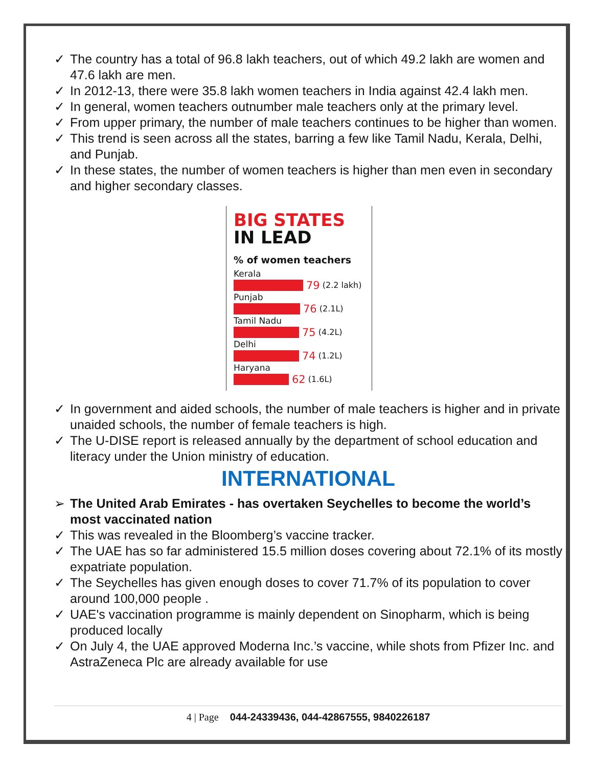✓ The country has a total of 96.8 lakh teachers, out of which 49.2 lakh are women and 47.6 lakh are men.
✓ In 2012-13, there were 35.8 lakh women teachers in India against 42.4 lakh men.
✓ In general, women teachers outnumber male teachers only at the primary level.
✓ From upper primary, the number of male teachers continues to be higher than women.
✓ This trend is seen across all the states, barring a few like Tamil Nadu, Kerala, Delhi, and Punjab.
✓ In these states, the number of women teachers is higher than men even in secondary and higher secondary classes.
BIG STATES
IN LEAD
% of women teachers
Kerala
79 (2.2 lakh)
Punjab
76 (2.1L)
Tamil Nadu
75 (4.2L)
Delhi
74 (1.2L)
Haryana
62 (1.6L)
✓ In government and aided schools, the number of male teachers is higher and in private unaided schools, the number of female teachers is high.
✓ The U-DISE report is released annually by the department of school education and literacy under the Union ministry of education.
INTERNATIONAL
➢ The United Arab Emirates - has overtaken Seychelles to become the world’s most vaccinated nation
✓ This was revealed in the Bloomberg’s vaccine tracker.
✓ The UAE has so far administered 15.5 million doses covering about 72.1% of its mostly expatriate population.
✓ The Seychelles has given enough doses to cover 71.7% of its population to cover around 100,000 people .
✓ UAE's vaccination programme is mainly dependent on Sinopharm, which is being produced locally
✓ On July 4, the UAE approved Moderna Inc.’s vaccine, while shots from Pfizer Inc. and AstraZeneca Plc are already available for use
4 | Page 044-24339436, 044-42867555, 9840226187